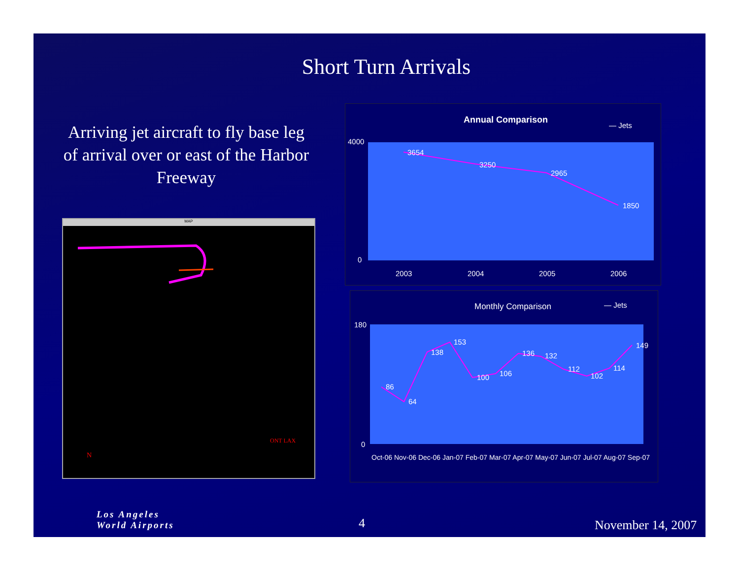Short Turn Arrivals
Arriving jet aircraft to fly base leg of arrival over or east of the Harbor Freeway
MAP
N
ONT LAX
Annual Comparison
— Jets
3654
3250
2965
1850
4000
0
2003 2004 2005 2006
Monthly Comparison — Jets
86
64
138
153
100 106
136 132
112
102
114
149
180
0
Oct-06 Nov-06 Dec-06 Jan-07 Feb-07 Mar-07 Apr-07 May-07 Jun-07 Jul-07 Aug-07 Sep-07
Los Angeles
World Airports
4 November 14, 2007